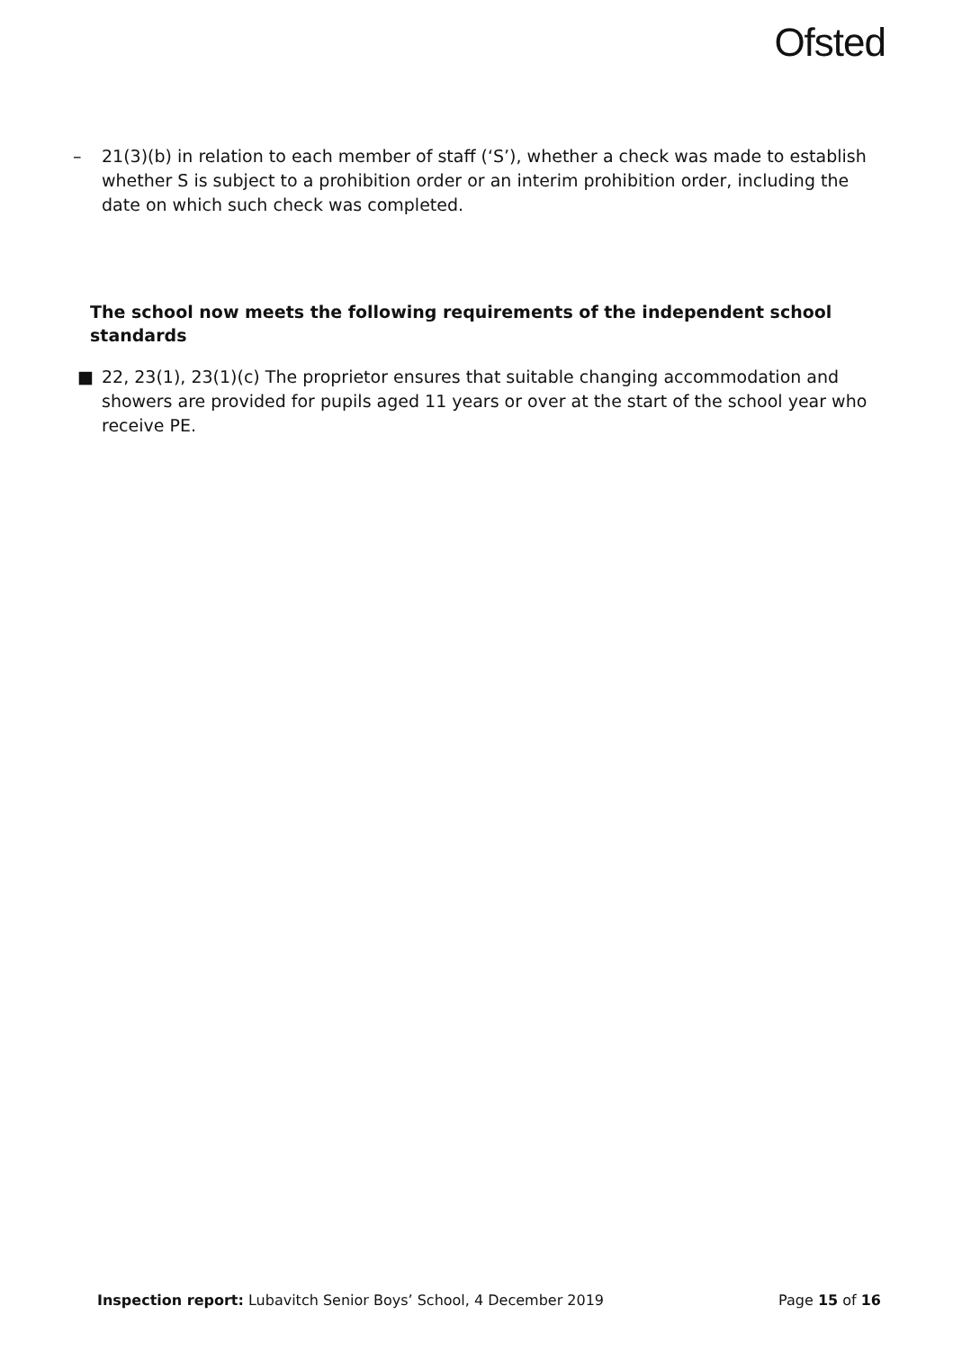Ofsted
– 21(3)(b) in relation to each member of staff (‘S’), whether a check was made to establish whether S is subject to a prohibition order or an interim prohibition order, including the date on which such check was completed.
The school now meets the following requirements of the independent school standards
■ 22, 23(1), 23(1)(c) The proprietor ensures that suitable changing accommodation and showers are provided for pupils aged 11 years or over at the start of the school year who receive PE.
Inspection report: Lubavitch Senior Boys’ School, 4 December 2019 Page 15 of 16